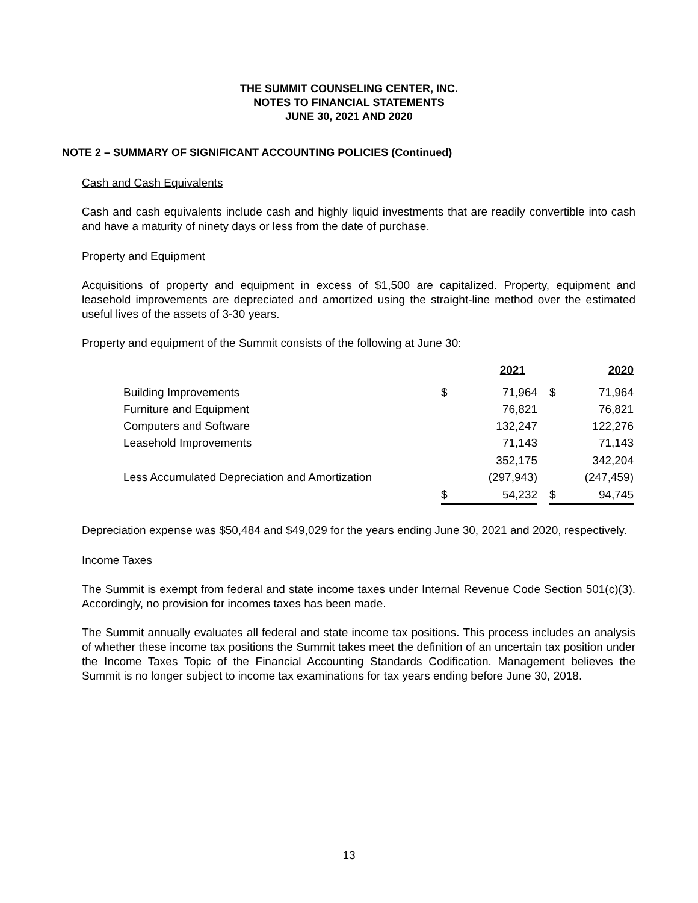THE SUMMIT COUNSELING CENTER, INC.
NOTES TO FINANCIAL STATEMENTS
JUNE 30, 2021 AND 2020
NOTE 2 – SUMMARY OF SIGNIFICANT ACCOUNTING POLICIES (Continued)
Cash and Cash Equivalents
Cash and cash equivalents include cash and highly liquid investments that are readily convertible into cash and have a maturity of ninety days or less from the date of purchase.
Property and Equipment
Acquisitions of property and equipment in excess of $1,500 are capitalized. Property, equipment and leasehold improvements are depreciated and amortized using the straight-line method over the estimated useful lives of the assets of 3-30 years.
Property and equipment of the Summit consists of the following at June 30:
| | | 2021 | | | 2020 |
| Building Improvements | $ | 71,964 | | $ | 71,964 |
| Furniture and Equipment | | 76,821 | | | 76,821 |
| Computers and Software | | 132,247 | | | 122,276 |
| Leasehold Improvements | | 71,143 | | | 71,143 |
| | | 352,175 | | | 342,204 |
| Less Accumulated Depreciation and Amortization | | (297,943) | | | (247,459) |
| | $ | 54,232 | | $ | 94,745 |
Depreciation expense was $50,484 and $49,029 for the years ending June 30, 2021 and 2020, respectively.
Income Taxes
The Summit is exempt from federal and state income taxes under Internal Revenue Code Section 501(c)(3). Accordingly, no provision for incomes taxes has been made.
The Summit annually evaluates all federal and state income tax positions. This process includes an analysis of whether these income tax positions the Summit takes meet the definition of an uncertain tax position under the Income Taxes Topic of the Financial Accounting Standards Codification. Management believes the Summit is no longer subject to income tax examinations for tax years ending before June 30, 2018.
13